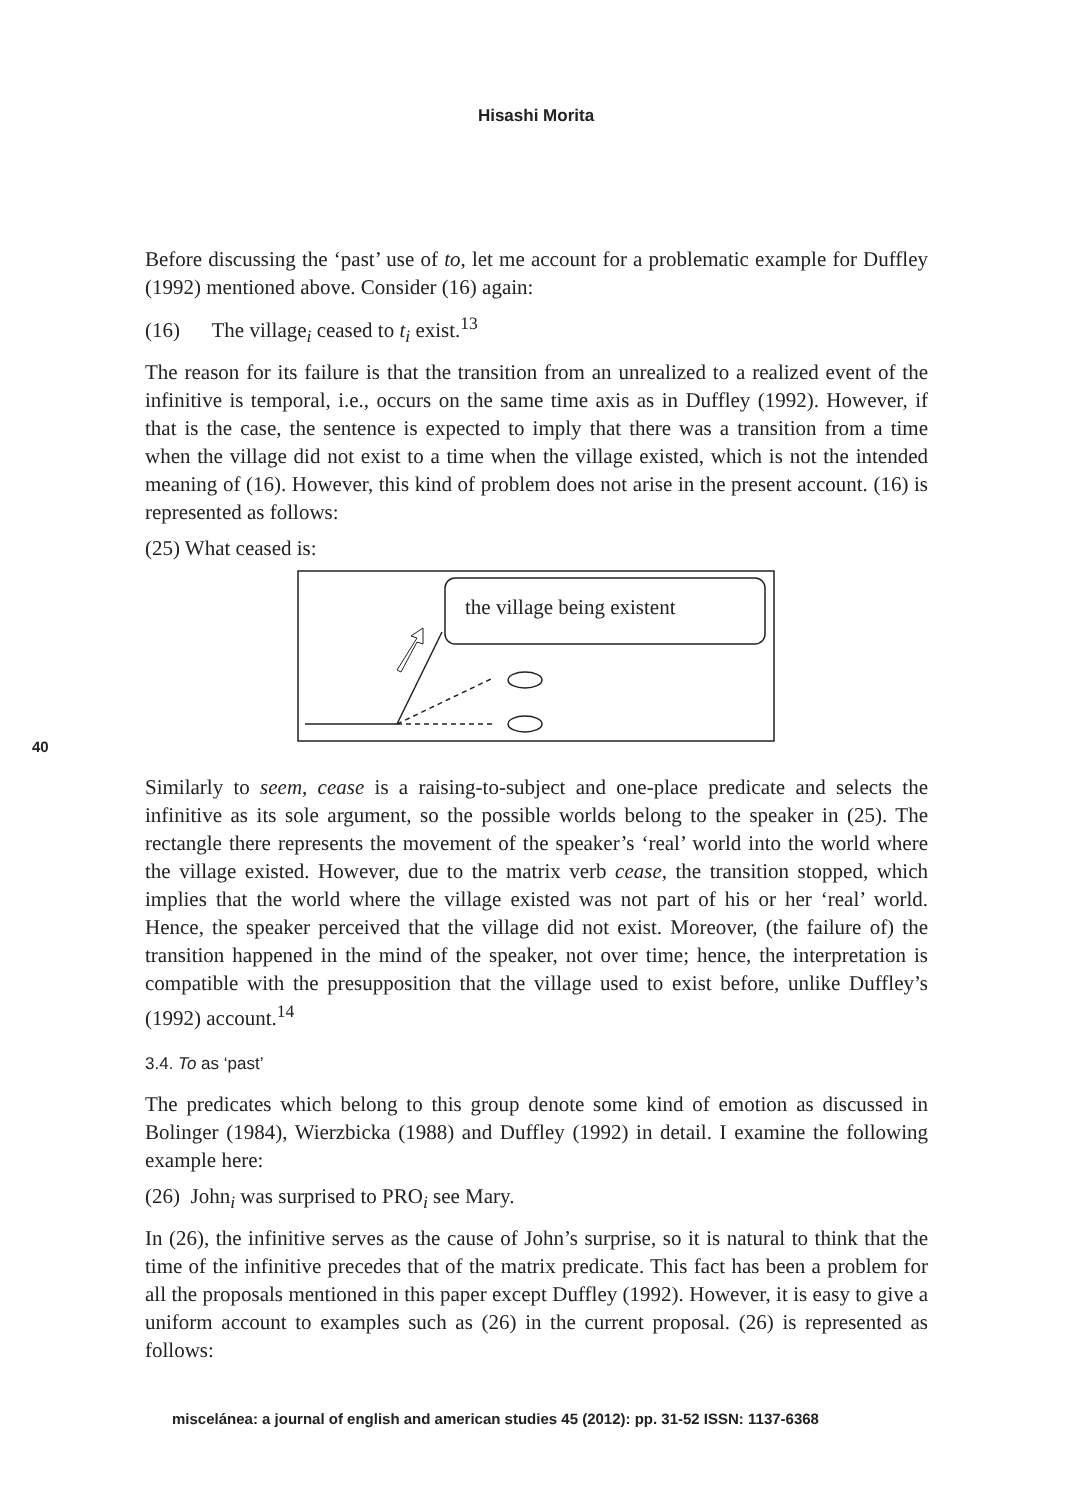Hisashi Morita
40
Before discussing the ‘past’ use of to, let me account for a problematic example for Duffley (1992) mentioned above. Consider (16) again:
(16) The village<sub>i</sub> ceased to t<sub>i</sub> exist.<sup>13</sup>
The reason for its failure is that the transition from an unrealized to a realized event of the infinitive is temporal, i.e., occurs on the same time axis as in Duffley (1992). However, if that is the case, the sentence is expected to imply that there was a transition from a time when the village did not exist to a time when the village existed, which is not the intended meaning of (16). However, this kind of problem does not arise in the present account. (16) is represented as follows:
(25) What ceased is:
the village being existent
Similarly to seem, cease is a raising-to-subject and one-place predicate and selects the infinitive as its sole argument, so the possible worlds belong to the speaker in (25). The rectangle there represents the movement of the speaker’s ‘real’ world into the world where the village existed. However, due to the matrix verb cease, the transition stopped, which implies that the world where the village existed was not part of his or her ‘real’ world. Hence, the speaker perceived that the village did not exist. Moreover, (the failure of) the transition happened in the mind of the speaker, not over time; hence, the interpretation is compatible with the presupposition that the village used to exist before, unlike Duffley’s (1992) account.<sup>14</sup>
3.4. To as ‘past’
The predicates which belong to this group denote some kind of emotion as discussed in Bolinger (1984), Wierzbicka (1988) and Duffley (1992) in detail. I examine the following example here:
(26) John<sub>i</sub> was surprised to PRO<sub>i</sub> see Mary.
In (26), the infinitive serves as the cause of John’s surprise, so it is natural to think that the time of the infinitive precedes that of the matrix predicate. This fact has been a problem for all the proposals mentioned in this paper except Duffley (1992). However, it is easy to give a uniform account to examples such as (26) in the current proposal. (26) is represented as follows:
miscelánea: a journal of english and american studies 45 (2012): pp. 31-52 ISSN: 1137-6368